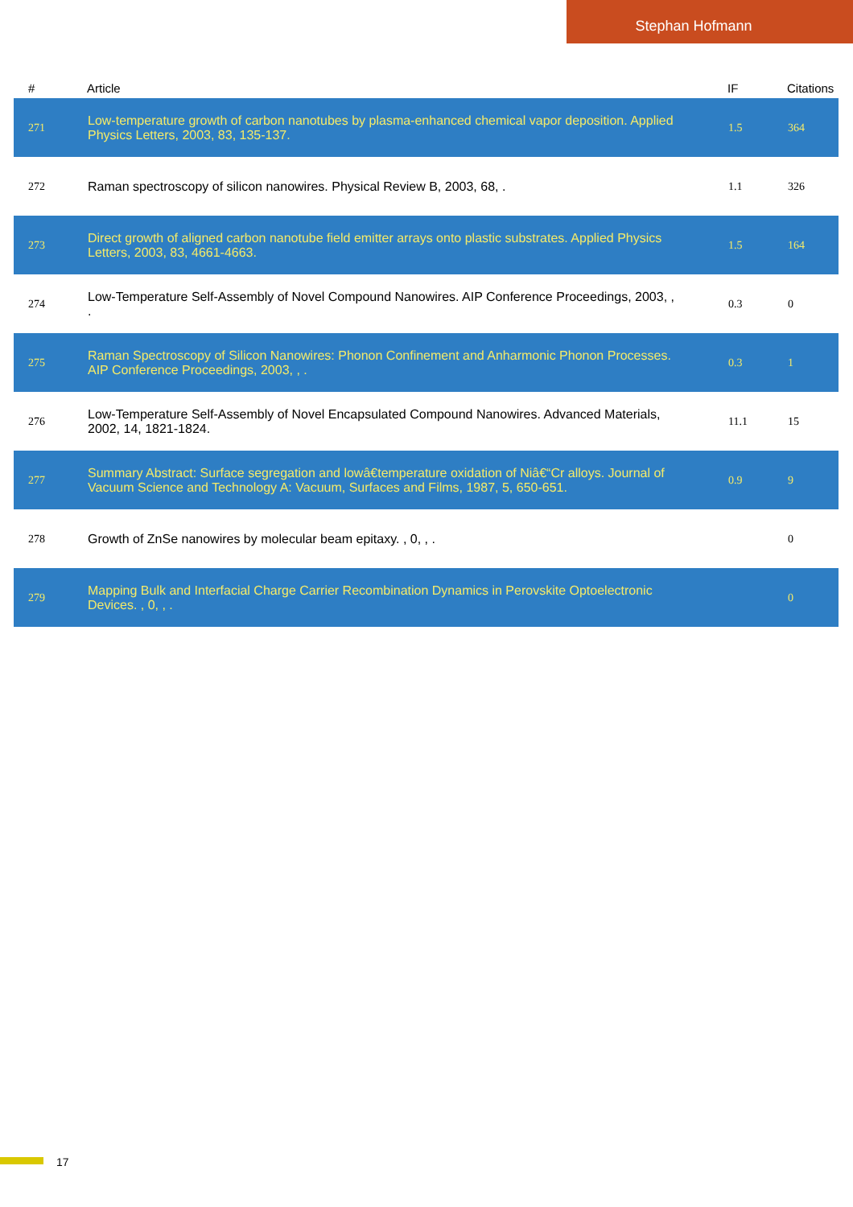Stephan Hofmann
| # | Article | IF | Citations |
| --- | --- | --- | --- |
| 271 | Low-temperature growth of carbon nanotubes by plasma-enhanced chemical vapor deposition. Applied Physics Letters, 2003, 83, 135-137. | 1.5 | 364 |
| 272 | Raman spectroscopy of silicon nanowires. Physical Review B, 2003, 68, . | 1.1 | 326 |
| 273 | Direct growth of aligned carbon nanotube field emitter arrays onto plastic substrates. Applied Physics Letters, 2003, 83, 4661-4663. | 1.5 | 164 |
| 274 | Low-Temperature Self-Assembly of Novel Compound Nanowires. AIP Conference Proceedings, 2003, , . | 0.3 | 0 |
| 275 | Raman Spectroscopy of Silicon Nanowires: Phonon Confinement and Anharmonic Phonon Processes. AIP Conference Proceedings, 2003, , . | 0.3 | 1 |
| 276 | Low-Temperature Self-Assembly of Novel Encapsulated Compound Nanowires. Advanced Materials, 2002, 14, 1821-1824. | 11.1 | 15 |
| 277 | Summary Abstract: Surface segregation and lowâ€temperature oxidation of Niâ€“Cr alloys. Journal of Vacuum Science and Technology A: Vacuum, Surfaces and Films, 1987, 5, 650-651. | 0.9 | 9 |
| 278 | Growth of ZnSe nanowires by molecular beam epitaxy. , 0, , . | | 0 |
| 279 | Mapping Bulk and Interfacial Charge Carrier Recombination Dynamics in Perovskite Optoelectronic Devices. , 0, , . | | 0 |
17